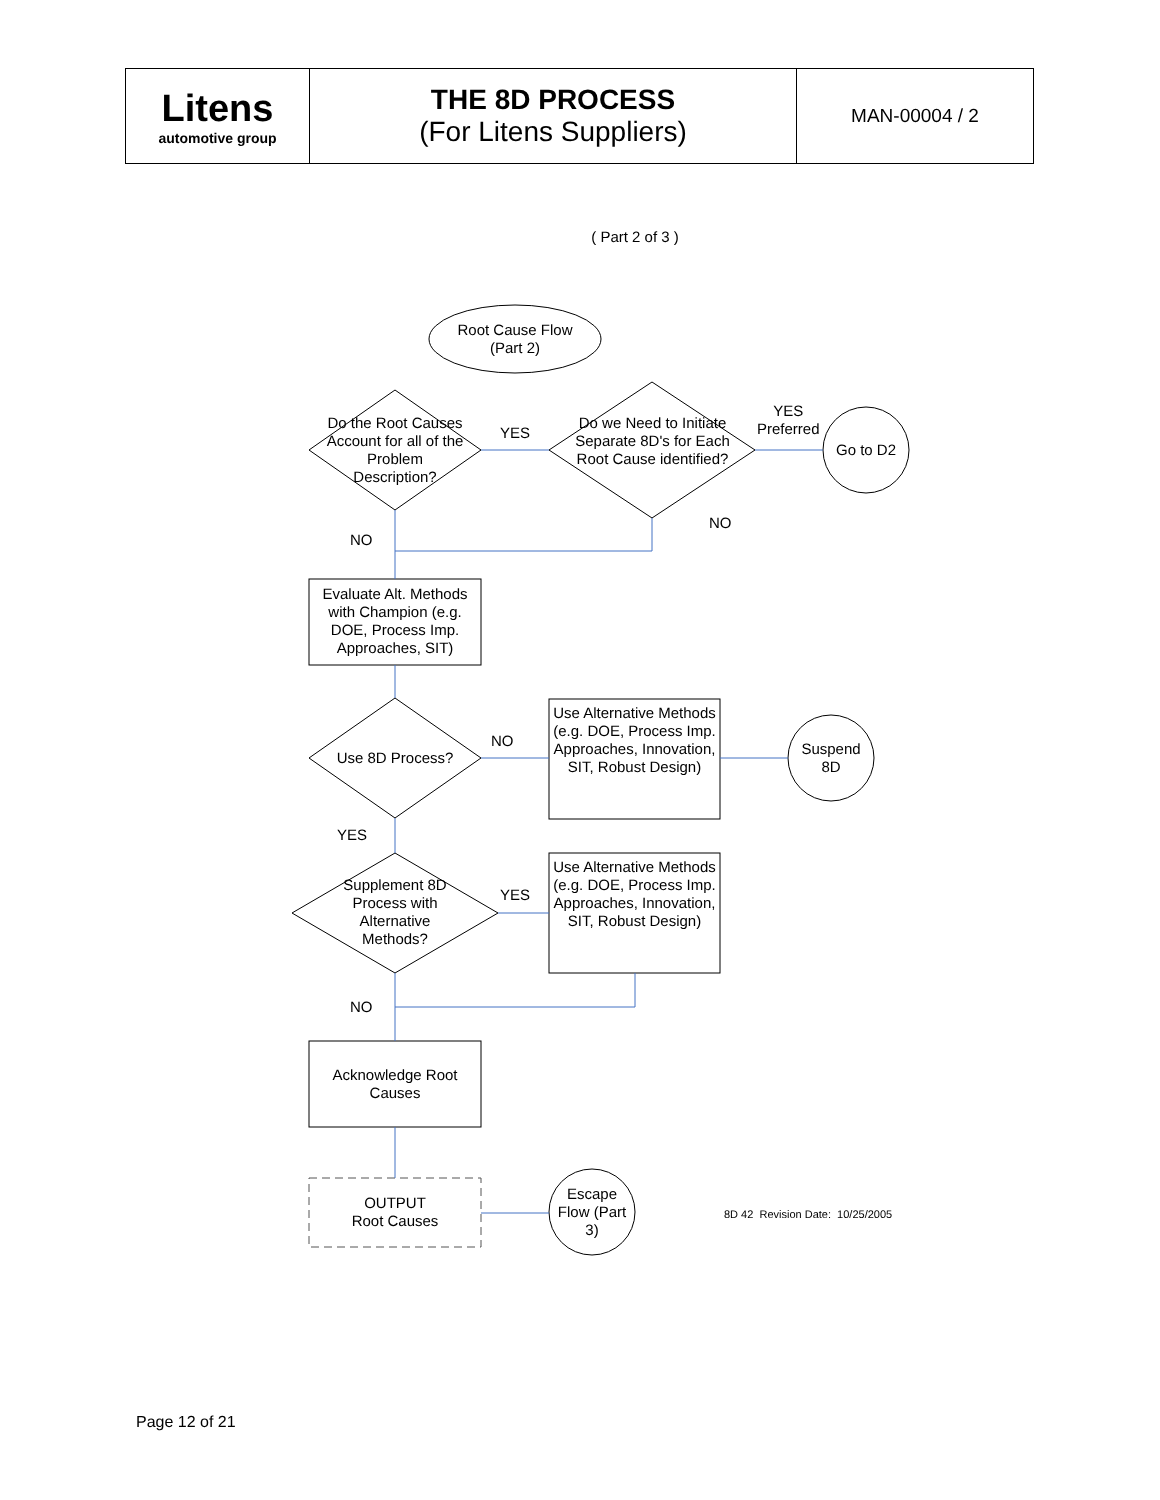| Litens automotive group | THE 8D PROCESS (For Litens Suppliers) | MAN-00004 / 2 |
( Part 2 of 3 )
Root Cause Flow
(Part 2)
Do the Root Causes Account for all of the Problem Description?
YES
Do we Need to Initiate Separate 8D's for Each Root Cause identified?
YES
Preferred
Go to D2
NO
NO
Evaluate Alt. Methods with Champion (e.g. DOE, Process Imp. Approaches, SIT)
Use 8D Process?
NO
Use Alternative Methods (e.g. DOE, Process Imp. Approaches, Innovation, SIT, Robust Design)
Suspend
8D
YES
Supplement 8D Process with Alternative Methods?
YES
Use Alternative Methods (e.g. DOE, Process Imp. Approaches, Innovation, SIT, Robust Design)
NO
Acknowledge Root Causes
OUTPUT
Root Causes
Escape Flow (Part 3)
8D 42 Revision Date: 10/25/2005
Page 12 of 21